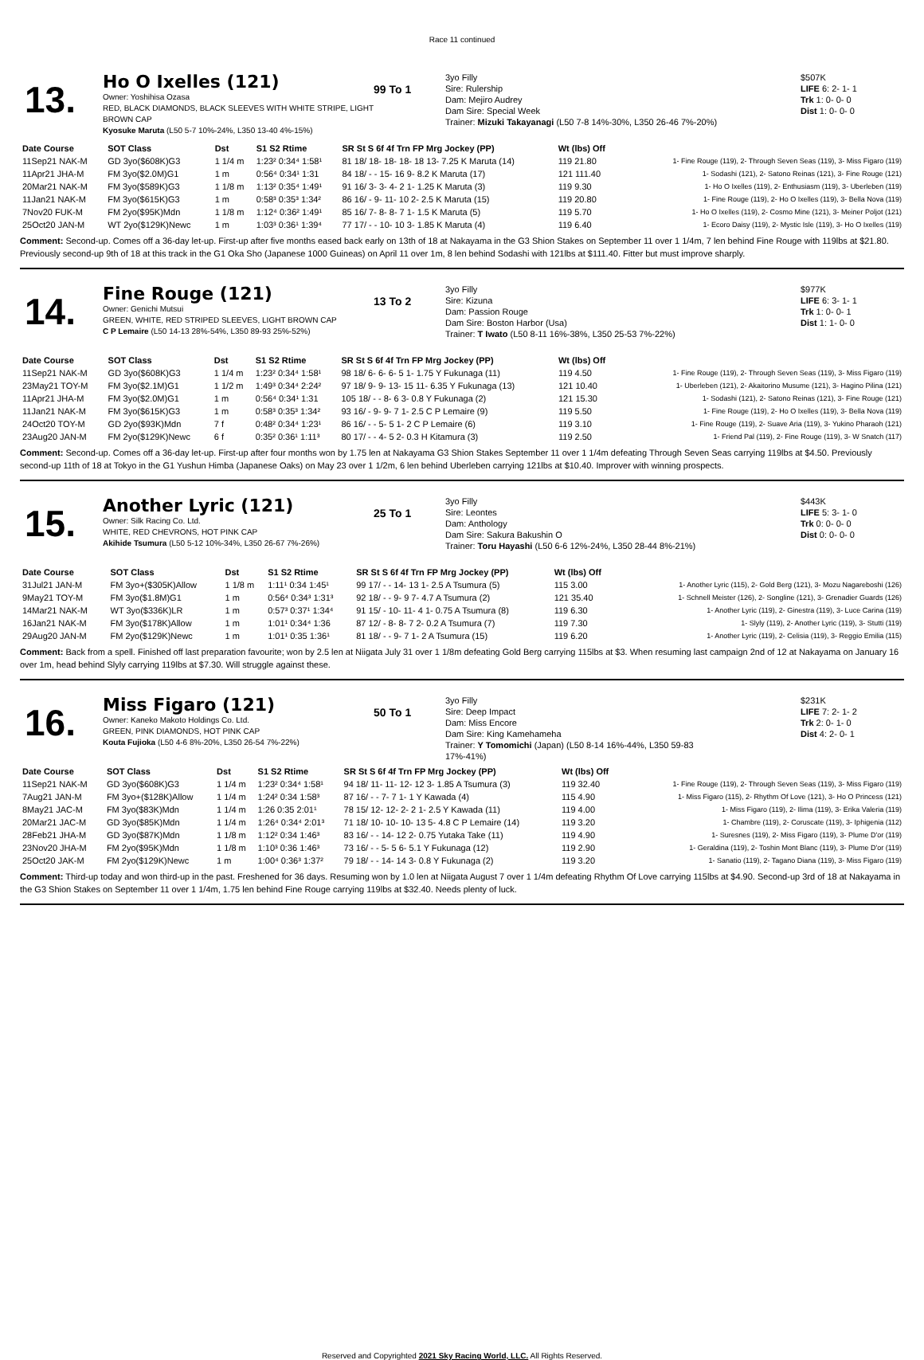Race 11 continued
13.
Ho O Ixelles (121)
Owner: Yoshihisa Ozasa
RED, BLACK DIAMONDS, BLACK SLEEVES WITH WHITE STRIPE, LIGHT BROWN CAP
Kyosuke Maruta (L50 5-7 10%-24%, L350 13-40 4%-15%)
99 To 1
3yo Filly
Sire: Rulership
Dam: Mejiro Audrey
Dam Sire: Special Week
Trainer: Mizuki Takayanagi (L50 7-8 14%-30%, L350 26-46 7%-20%)
$507K
LIFE 6: 2- 1- 1
Trk 1: 0- 0- 0
Dist 1: 0- 0- 0
| Date Course | SOT Class | Dst | S1 S2 Rtime | SR St S 6f 4f Trn FP Mrg Jockey (PP) | Wt (lbs) Off | |
| --- | --- | --- | --- | --- | --- | --- |
| 11Sep21 NAK-M | GD 3yo($608K)G3 | 1 1/4 m | 1:23² 0:34⁴ 1:58¹ | 81 18/ 18- 18- 18- 18 13- 7.25 K Maruta (14) | 119 21.80 | 1- Fine Rouge (119), 2- Through Seven Seas (119), 3- Miss Figaro (119) |
| 11Apr21 JHA-M | FM 3yo($2.0M)G1 | 1 m | 0:56⁴ 0:34¹ 1:31 | 84 18/ - - 15- 16 9- 8.2 K Maruta (17) | 121 111.40 | 1- Sodashi (121), 2- Satono Reinas (121), 3- Fine Rouge (121) |
| 20Mar21 NAK-M | FM 3yo($589K)G3 | 1 1/8 m | 1:13² 0:35⁴ 1:49¹ | 91 16/ 3- 3- 4- 2 1- 1.25 K Maruta (3) | 119 9.30 | 1- Ho O Ixelles (119), 2- Enthusiasm (119), 3- Uberleben (119) |
| 11Jan21 NAK-M | FM 3yo($615K)G3 | 1 m | 0:58³ 0:35³ 1:34² | 86 16/ - 9- 11- 10 2- 2.5 K Maruta (15) | 119 20.80 | 1- Fine Rouge (119), 2- Ho O Ixelles (119), 3- Bella Nova (119) |
| 7Nov20 FUK-M | FM 2yo($95K)Mdn | 1 1/8 m | 1:12⁴ 0:36² 1:49¹ | 85 16/ 7- 8- 8- 7 1- 1.5 K Maruta (5) | 119 5.70 | 1- Ho O Ixelles (119), 2- Cosmo Mine (121), 3- Meiner Poljot (121) |
| 25Oct20 JAN-M | WT 2yo($129K)Newc | 1 m | 1:03³ 0:36¹ 1:39⁴ | 77 17/ - - 10- 10 3- 1.85 K Maruta (4) | 119 6.40 | 1- Ecoro Daisy (119), 2- Mystic Isle (119), 3- Ho O Ixelles (119) |
Comment: Second-up. Comes off a 36-day let-up. First-up after five months eased back early on 13th of 18 at Nakayama in the G3 Shion Stakes on September 11 over 1 1/4m, 7 len behind Fine Rouge with 119lbs at $21.80. Previously second-up 9th of 18 at this track in the G1 Oka Sho (Japanese 1000 Guineas) on April 11 over 1m, 8 len behind Sodashi with 121lbs at $111.40. Fitter but must improve sharply.
14.
Fine Rouge (121)
Owner: Genichi Mutsui
GREEN, WHITE, RED STRIPED SLEEVES, LIGHT BROWN CAP
C P Lemaire (L50 14-13 28%-54%, L350 89-93 25%-52%)
13 To 2
3yo Filly
Sire: Kizuna
Dam: Passion Rouge
Dam Sire: Boston Harbor (Usa)
Trainer: T Iwato (L50 8-11 16%-38%, L350 25-53 7%-22%)
$977K
LIFE 6: 3- 1- 1
Trk 1: 0- 0- 1
Dist 1: 1- 0- 0
| Date Course | SOT Class | Dst | S1 S2 Rtime | SR St S 6f 4f Trn FP Mrg Jockey (PP) | Wt (lbs) Off | |
| --- | --- | --- | --- | --- | --- | --- |
| 11Sep21 NAK-M | GD 3yo($608K)G3 | 1 1/4 m | 1:23² 0:34⁴ 1:58¹ | 98 18/ 6- 6- 6- 5 1- 1.75 Y Fukunaga (11) | 119 4.50 | 1- Fine Rouge (119), 2- Through Seven Seas (119), 3- Miss Figaro (119) |
| 23May21 TOY-M | FM 3yo($2.1M)G1 | 1 1/2 m | 1:49³ 0:34⁴ 2:24² | 97 18/ 9- 9- 13- 15 11- 6.35 Y Fukunaga (13) | 121 10.40 | 1- Uberleben (121), 2- Akaitorino Musume (121), 3- Hagino Pilina (121) |
| 11Apr21 JHA-M | FM 3yo($2.0M)G1 | 1 m | 0:56⁴ 0:34¹ 1:31 | 105 18/ - - 8- 6 3- 0.8 Y Fukunaga (2) | 121 15.30 | 1- Sodashi (121), 2- Satono Reinas (121), 3- Fine Rouge (121) |
| 11Jan21 NAK-M | FM 3yo($615K)G3 | 1 m | 0:58³ 0:35³ 1:34² | 93 16/ - 9- 9- 7 1- 2.5 C P Lemaire (9) | 119 5.50 | 1- Fine Rouge (119), 2- Ho O Ixelles (119), 3- Bella Nova (119) |
| 24Oct20 TOY-M | GD 2yo($93K)Mdn | 7 f | 0:48² 0:34⁴ 1:23¹ | 86 16/ - - 5- 5 1- 2 C P Lemaire (6) | 119 3.10 | 1- Fine Rouge (119), 2- Suave Aria (119), 3- Yukino Pharaoh (121) |
| 23Aug20 JAN-M | FM 2yo($129K)Newc | 6 f | 0:35² 0:36¹ 1:11³ | 80 17/ - - 4- 5 2- 0.3 H Kitamura (3) | 119 2.50 | 1- Friend Pal (119), 2- Fine Rouge (119), 3- W Snatch (117) |
Comment: Second-up. Comes off a 36-day let-up. First-up after four months won by 1.75 len at Nakayama G3 Shion Stakes September 11 over 1 1/4m defeating Through Seven Seas carrying 119lbs at $4.50. Previously second-up 11th of 18 at Tokyo in the G1 Yushun Himba (Japanese Oaks) on May 23 over 1 1/2m, 6 len behind Uberleben carrying 121lbs at $10.40. Improver with winning prospects.
15.
Another Lyric (121)
Owner: Silk Racing Co. Ltd.
WHITE, RED CHEVRONS, HOT PINK CAP
Akihide Tsumura (L50 5-12 10%-34%, L350 26-67 7%-26%)
25 To 1
3yo Filly
Sire: Leontes
Dam: Anthology
Dam Sire: Sakura Bakushin O
Trainer: Toru Hayashi (L50 6-6 12%-24%, L350 28-44 8%-21%)
$443K
LIFE 5: 3- 1- 0
Trk 0: 0- 0- 0
Dist 0: 0- 0- 0
| Date Course | SOT Class | Dst | S1 S2 Rtime | SR St S 6f 4f Trn FP Mrg Jockey (PP) | Wt (lbs) Off | |
| --- | --- | --- | --- | --- | --- | --- |
| 31Jul21 JAN-M | FM 3yo+($305K)Allow | 1 1/8 m | 1:11¹ 0:34 1:45¹ | 99 17/ - - 14- 13 1- 2.5 A Tsumura (5) | 115 3.00 | 1- Another Lyric (115), 2- Gold Berg (121), 3- Mozu Nagareboshi (126) |
| 9May21 TOY-M | FM 3yo($1.8M)G1 | 1 m | 0:56⁴ 0:34³ 1:31³ | 92 18/ - - 9- 9 7- 4.7 A Tsumura (2) | 121 35.40 | 1- Schnell Meister (126), 2- Songline (121), 3- Grenadier Guards (126) |
| 14Mar21 NAK-M | WT 3yo($336K)LR | 1 m | 0:57³ 0:37¹ 1:34⁴ | 91 15/ - 10- 11- 4 1- 0.75 A Tsumura (8) | 119 6.30 | 1- Another Lyric (119), 2- Ginestra (119), 3- Luce Carina (119) |
| 16Jan21 NAK-M | FM 3yo($178K)Allow | 1 m | 1:01¹ 0:34⁴ 1:36 | 87 12/ - 8- 8- 7 2- 0.2 A Tsumura (7) | 119 7.30 | 1- Slyly (119), 2- Another Lyric (119), 3- Stutti (119) |
| 29Aug20 JAN-M | FM 2yo($129K)Newc | 1 m | 1:01¹ 0:35 1:36¹ | 81 18/ - - 9- 7 1- 2 A Tsumura (15) | 119 6.20 | 1- Another Lyric (119), 2- Celisia (119), 3- Reggio Emilia (115) |
Comment: Back from a spell. Finished off last preparation favourite; won by 2.5 len at Niigata July 31 over 1 1/8m defeating Gold Berg carrying 115lbs at $3. When resuming last campaign 2nd of 12 at Nakayama on January 16 over 1m, head behind Slyly carrying 119lbs at $7.30. Will struggle against these.
16.
Miss Figaro (121)
Owner: Kaneko Makoto Holdings Co. Ltd.
GREEN, PINK DIAMONDS, HOT PINK CAP
Kouta Fujioka (L50 4-6 8%-20%, L350 26-54 7%-22%)
50 To 1
3yo Filly
Sire: Deep Impact
Dam: Miss Encore
Dam Sire: King Kamehameha
Trainer: Y Tomomichi (Japan) (L50 8-14 16%-44%, L350 59-83 17%-41%)
$231K
LIFE 7: 2- 1- 2
Trk 2: 0- 1- 0
Dist 4: 2- 0- 1
| Date Course | SOT Class | Dst | S1 S2 Rtime | SR St S 6f 4f Trn FP Mrg Jockey (PP) | Wt (lbs) Off | |
| --- | --- | --- | --- | --- | --- | --- |
| 11Sep21 NAK-M | GD 3yo($608K)G3 | 1 1/4 m | 1:23² 0:34⁴ 1:58¹ | 94 18/ 11- 11- 12- 12 3- 1.85 A Tsumura (3) | 119 32.40 | 1- Fine Rouge (119), 2- Through Seven Seas (119), 3- Miss Figaro (119) |
| 7Aug21 JAN-M | FM 3yo+($128K)Allow | 1 1/4 m | 1:24² 0:34 1:58³ | 87 16/ - - 7- 7 1- 1 Y Kawada (4) | 115 4.90 | 1- Miss Figaro (115), 2- Rhythm Of Love (121), 3- Ho O Princess (121) |
| 8May21 JAC-M | FM 3yo($83K)Mdn | 1 1/4 m | 1:26 0:35 2:01¹ | 78 15/ 12- 12- 2- 2 1- 2.5 Y Kawada (11) | 119 4.00 | 1- Miss Figaro (119), 2- Ilima (119), 3- Erika Valeria (119) |
| 20Mar21 JAC-M | GD 3yo($85K)Mdn | 1 1/4 m | 1:26⁴ 0:34⁴ 2:01³ | 71 18/ 10- 10- 10- 13 5- 4.8 C P Lemaire (14) | 119 3.20 | 1- Chambre (119), 2- Coruscate (119), 3- Iphigenia (112) |
| 28Feb21 JHA-M | GD 3yo($87K)Mdn | 1 1/8 m | 1:12² 0:34 1:46³ | 83 16/ - - 14- 12 2- 0.75 Yutaka Take (11) | 119 4.90 | 1- Suresnes (119), 2- Miss Figaro (119), 3- Plume D'or (119) |
| 23Nov20 JHA-M | FM 2yo($95K)Mdn | 1 1/8 m | 1:10³ 0:36 1:46³ | 73 16/ - - 5- 5 6- 5.1 Y Fukunaga (12) | 119 2.90 | 1- Geraldina (119), 2- Toshin Mont Blanc (119), 3- Plume D'or (119) |
| 25Oct20 JAK-M | FM 2yo($129K)Newc | 1 m | 1:00⁴ 0:36³ 1:37² | 79 18/ - - 14- 14 3- 0.8 Y Fukunaga (2) | 119 3.20 | 1- Sanatio (119), 2- Tagano Diana (119), 3- Miss Figaro (119) |
Comment: Third-up today and won third-up in the past. Freshened for 36 days. Resuming won by 1.0 len at Niigata August 7 over 1 1/4m defeating Rhythm Of Love carrying 115lbs at $4.90. Second-up 3rd of 18 at Nakayama in the G3 Shion Stakes on September 11 over 1 1/4m, 1.75 len behind Fine Rouge carrying 119lbs at $32.40. Needs plenty of luck.
Reserved and Copyrighted 2021 Sky Racing World, LLC. All Rights Reserved.